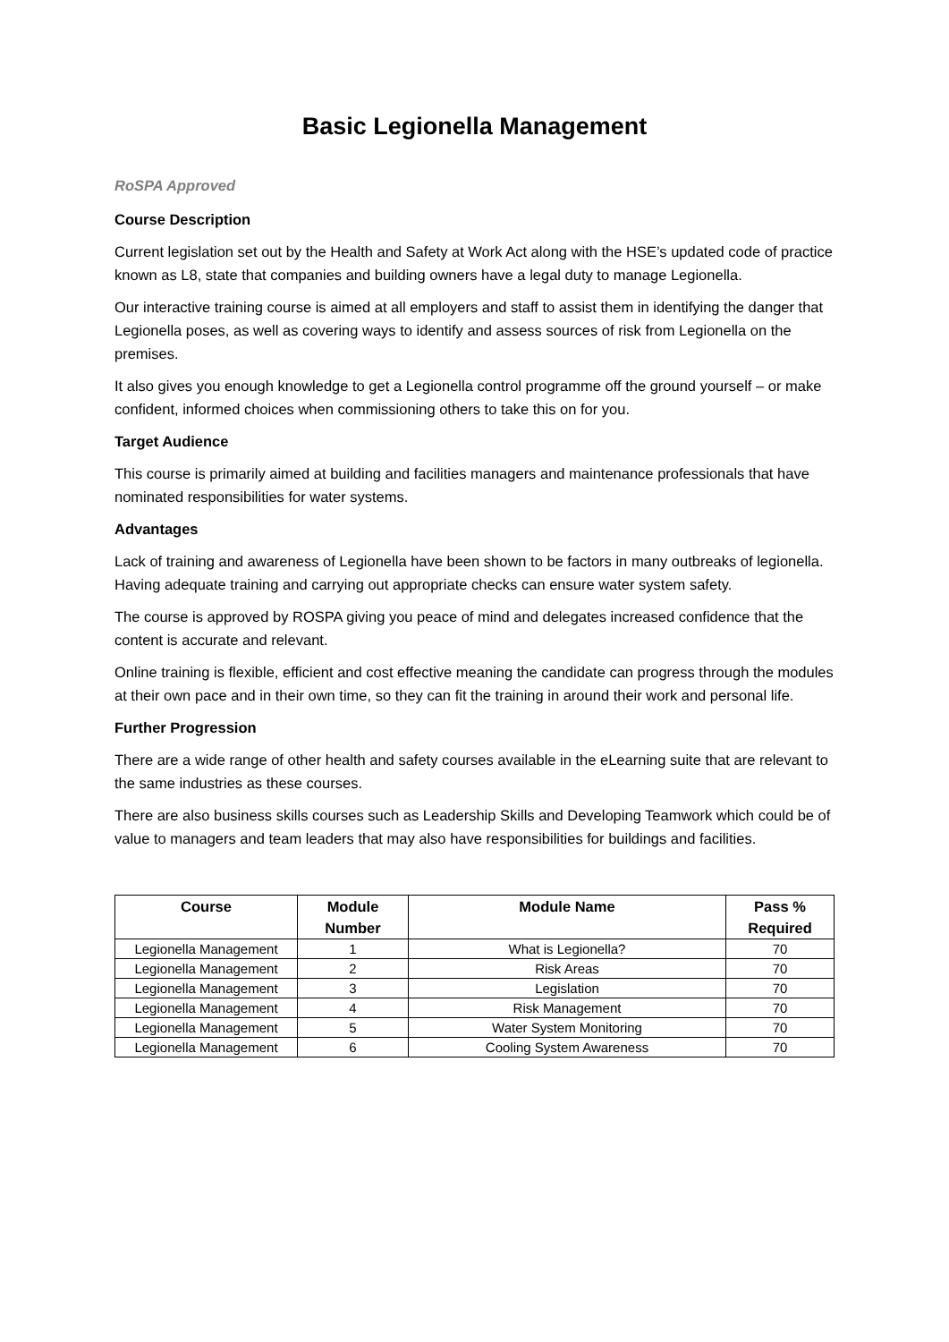Basic Legionella Management
RoSPA Approved
Course Description
Current legislation set out by the Health and Safety at Work Act along with the HSE’s updated code of practice known as L8, state that companies and building owners have a legal duty to manage Legionella.
Our interactive training course is aimed at all employers and staff to assist them in identifying the danger that Legionella poses, as well as covering ways to identify and assess sources of risk from Legionella on the premises.
It also gives you enough knowledge to get a Legionella control programme off the ground yourself – or make confident, informed choices when commissioning others to take this on for you.
Target Audience
This course is primarily aimed at building and facilities managers and maintenance professionals that have nominated responsibilities for water systems.
Advantages
Lack of training and awareness of Legionella have been shown to be factors in many outbreaks of legionella. Having adequate training and carrying out appropriate checks can ensure water system safety.
The course is approved by ROSPA giving you peace of mind and delegates increased confidence that the content is accurate and relevant.
Online training is flexible, efficient and cost effective meaning the candidate can progress through the modules at their own pace and in their own time, so they can fit the training in around their work and personal life.
Further Progression
There are a wide range of other health and safety courses available in the eLearning suite that are relevant to the same industries as these courses.
There are also business skills courses such as Leadership Skills and Developing Teamwork which could be of value to managers and team leaders that may also have responsibilities for buildings and facilities.
| Course | Module Number | Module Name | Pass % Required |
| --- | --- | --- | --- |
| Legionella Management | 1 | What is Legionella? | 70 |
| Legionella Management | 2 | Risk Areas | 70 |
| Legionella Management | 3 | Legislation | 70 |
| Legionella Management | 4 | Risk Management | 70 |
| Legionella Management | 5 | Water System Monitoring | 70 |
| Legionella Management | 6 | Cooling System Awareness | 70 |